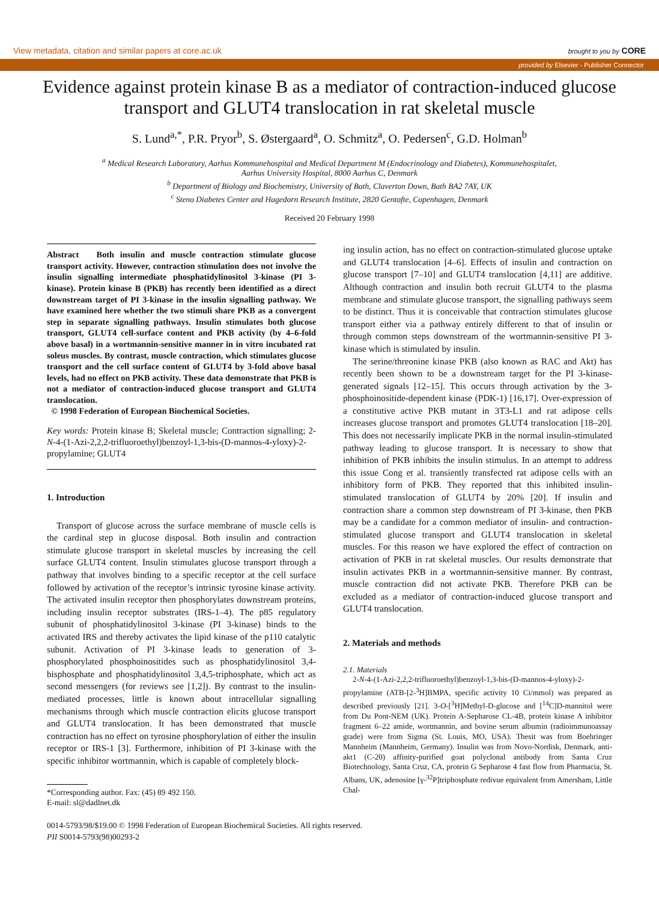View metadata, citation and similar papers at core.ac.uk brought to you by CORE
provided by Elsevier - Publisher Connector
Evidence against protein kinase B as a mediator of contraction-induced glucose transport and GLUT4 translocation in rat skeletal muscle
S. Lund<sup>a,*</sup>, P.R. Pryor<sup>b</sup>, S. Østergaard<sup>a</sup>, O. Schmitz<sup>a</sup>, O. Pedersen<sup>c</sup>, G.D. Holman<sup>b</sup>
<sup>a</sup> Medical Research Laboratory, Aarhus Kommunehospital and Medical Department M (Endocrinology and Diabetes), Kommunehospitalet,
Aarhus University Hospital, 8000 Aarhus C, Denmark
<sup>b</sup> Department of Biology and Biochemistry, University of Bath, Claverton Down, Bath BA2 7AY, UK
<sup>c</sup> Steno Diabetes Center and Hagedorn Research Institute, 2820 Gentofte, Copenhagen, Denmark
Received 20 February 1998
Abstract Both insulin and muscle contraction stimulate glucose transport activity. However, contraction stimulation does not involve the insulin signalling intermediate phosphatidylinositol 3-kinase (PI 3-kinase). Protein kinase B (PKB) has recently been identified as a direct downstream target of PI 3-kinase in the insulin signalling pathway. We have examined here whether the two stimuli share PKB as a convergent step in separate signalling pathways. Insulin stimulates both glucose transport, GLUT4 cell-surface content and PKB activity (by 4–6-fold above basal) in a wortmannin-sensitive manner in in vitro incubated rat soleus muscles. By contrast, muscle contraction, which stimulates glucose transport and the cell surface content of GLUT4 by 3-fold above basal levels, had no effect on PKB activity. These data demonstrate that PKB is not a mediator of contraction-induced glucose transport and GLUT4 translocation.
© 1998 Federation of European Biochemical Societies.
Key words: Protein kinase B; Skeletal muscle; Contraction signalling; 2-N-4-(1-Azi-2,2,2-trifluoroethyl)benzoyl-1,3-bis-(D-mannos-4-yloxy)-2-propylamine; GLUT4
1. Introduction
Transport of glucose across the surface membrane of muscle cells is the cardinal step in glucose disposal. Both insulin and contraction stimulate glucose transport in skeletal muscles by increasing the cell surface GLUT4 content. Insulin stimulates glucose transport through a pathway that involves binding to a specific receptor at the cell surface followed by activation of the receptor’s intrinsic tyrosine kinase activity. The activated insulin receptor then phosphorylates downstream proteins, including insulin receptor substrates (IRS-1–4). The p85 regulatory subunit of phosphatidylinositol 3-kinase (PI 3-kinase) binds to the activated IRS and thereby activates the lipid kinase of the p110 catalytic subunit. Activation of PI 3-kinase leads to generation of 3-phosphorylated phosphoinositides such as phosphatidylinositol 3,4-bisphosphate and phosphatidylinositol 3,4,5-triphosphate, which act as second messengers (for reviews see [1,2]). By contrast to the insulin-mediated processes, little is known about intracellular signalling mechanisms through which muscle contraction elicits glucose transport and GLUT4 translocation. It has been demonstrated that muscle contraction has no effect on tyrosine phosphorylation of either the insulin receptor or IRS-1 [3]. Furthermore, inhibition of PI 3-kinase with the specific inhibitor wortmannin, which is capable of completely block-
*Corresponding author. Fax: (45) 89 492 150.
E-mail: sl@dadlnet.dk
ing insulin action, has no effect on contraction-stimulated glucose uptake and GLUT4 translocation [4–6]. Effects of insulin and contraction on glucose transport [7–10] and GLUT4 translocation [4,11] are additive. Although contraction and insulin both recruit GLUT4 to the plasma membrane and stimulate glucose transport, the signalling pathways seem to be distinct. Thus it is conceivable that contraction stimulates glucose transport either via a pathway entirely different to that of insulin or through common steps downstream of the wortmannin-sensitive PI 3-kinase which is stimulated by insulin.
The serine/threonine kinase PKB (also known as RAC and Akt) has recently been shown to be a downstream target for the PI 3-kinase-generated signals [12–15]. This occurs through activation by the 3-phosphoinositide-dependent kinase (PDK-1) [16,17]. Over-expression of a constitutive active PKB mutant in 3T3-L1 and rat adipose cells increases glucose transport and promotes GLUT4 translocation [18–20]. This does not necessarily implicate PKB in the normal insulin-stimulated pathway leading to glucose transport. It is necessary to show that inhibition of PKB inhibits the insulin stimulus. In an attempt to address this issue Cong et al. transiently transfected rat adipose cells with an inhibitory form of PKB. They reported that this inhibited insulin-stimulated translocation of GLUT4 by 20% [20]. If insulin and contraction share a common step downstream of PI 3-kinase, then PKB may be a candidate for a common mediator of insulin- and contraction-stimulated glucose transport and GLUT4 translocation in skeletal muscles. For this reason we have explored the effect of contraction on activation of PKB in rat skeletal muscles. Our results demonstrate that insulin activates PKB in a wortmannin-sensitive manner. By contrast, muscle contraction did not activate PKB. Therefore PKB can be excluded as a mediator of contraction-induced glucose transport and GLUT4 translocation.
2. Materials and methods
2.1. Materials
2-N-4-(1-Azi-2,2,2-trifluoroethyl)benzoyl-1,3-bis-(D-mannos-4-yloxy)-2-propylamine (ATB-[2-<sup>3</sup>H]BMPA, specific activity 10 Ci/mmol) was prepared as described previously [21]. 3-O-[<sup>3</sup>H]Methyl-D-glucose and [<sup>14</sup>C]D-mannitol were from Du Pont-NEM (UK). Protein A-Sepharose CL-4B, protein kinase A inhibitor fragment 6–22 amide, wortmannin, and bovine serum albumin (radioimmunoassay grade) were from Sigma (St. Louis, MO, USA). Thesit was from Boehringer Mannheim (Mannheim, Germany). Insulin was from Novo-Nordisk, Denmark, anti-akt1 (C-20) affinity-purified goat polyclonal antibody from Santa Cruz Biotechnology, Santa Cruz, CA, protein G Sepharose 4 fast flow from Pharmacia, St. Albans, UK, adenosine [γ-<sup>32</sup>P]triphosphate redivue equivalent from Amersham, Little Chal-
0014-5793/98/$19.00 © 1998 Federation of European Biochemical Societies. All rights reserved.
PII S0014-5793(98)00293-2